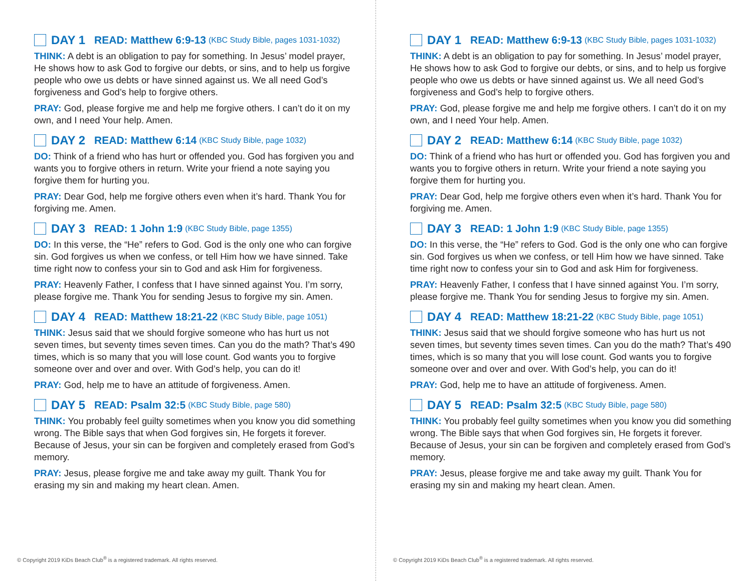DAY 1 READ: Matthew 6:9-13 (KBC Study Bible, pages 1031-1032)
THINK: A debt is an obligation to pay for something. In Jesus’ model prayer, He shows how to ask God to forgive our debts, or sins, and to help us forgive people who owe us debts or have sinned against us. We all need God’s forgiveness and God’s help to forgive others.
PRAY: God, please forgive me and help me forgive others. I can’t do it on my own, and I need Your help. Amen.
DAY 2 READ: Matthew 6:14 (KBC Study Bible, page 1032)
DO: Think of a friend who has hurt or offended you. God has forgiven you and wants you to forgive others in return. Write your friend a note saying you forgive them for hurting you.
PRAY: Dear God, help me forgive others even when it’s hard. Thank You for forgiving me. Amen.
DAY 3 READ: 1 John 1:9 (KBC Study Bible, page 1355)
DO: In this verse, the “He” refers to God. God is the only one who can forgive sin. God forgives us when we confess, or tell Him how we have sinned. Take time right now to confess your sin to God and ask Him for forgiveness.
PRAY: Heavenly Father, I confess that I have sinned against You. I’m sorry, please forgive me. Thank You for sending Jesus to forgive my sin. Amen.
DAY 4 READ: Matthew 18:21-22 (KBC Study Bible, page 1051)
THINK: Jesus said that we should forgive someone who has hurt us not seven times, but seventy times seven times. Can you do the math? That’s 490 times, which is so many that you will lose count. God wants you to forgive someone over and over and over. With God’s help, you can do it!
PRAY: God, help me to have an attitude of forgiveness. Amen.
DAY 5 READ: Psalm 32:5 (KBC Study Bible, page 580)
THINK: You probably feel guilty sometimes when you know you did something wrong. The Bible says that when God forgives sin, He forgets it forever. Because of Jesus, your sin can be forgiven and completely erased from God’s memory.
PRAY: Jesus, please forgive me and take away my guilt. Thank You for erasing my sin and making my heart clean. Amen.
© Copyright 2019 KiDs Beach Club<sup>®</sup> is a registered trademark. All rights reserved.
DAY 1 READ: Matthew 6:9-13 (KBC Study Bible, pages 1031-1032)
THINK: A debt is an obligation to pay for something. In Jesus’ model prayer, He shows how to ask God to forgive our debts, or sins, and to help us forgive people who owe us debts or have sinned against us. We all need God’s forgiveness and God’s help to forgive others.
PRAY: God, please forgive me and help me forgive others. I can’t do it on my own, and I need Your help. Amen.
DAY 2 READ: Matthew 6:14 (KBC Study Bible, page 1032)
DO: Think of a friend who has hurt or offended you. God has forgiven you and wants you to forgive others in return. Write your friend a note saying you forgive them for hurting you.
PRAY: Dear God, help me forgive others even when it’s hard. Thank You for forgiving me. Amen.
DAY 3 READ: 1 John 1:9 (KBC Study Bible, page 1355)
DO: In this verse, the “He” refers to God. God is the only one who can forgive sin. God forgives us when we confess, or tell Him how we have sinned. Take time right now to confess your sin to God and ask Him for forgiveness.
PRAY: Heavenly Father, I confess that I have sinned against You. I’m sorry, please forgive me. Thank You for sending Jesus to forgive my sin. Amen.
DAY 4 READ: Matthew 18:21-22 (KBC Study Bible, page 1051)
THINK: Jesus said that we should forgive someone who has hurt us not seven times, but seventy times seven times. Can you do the math? That’s 490 times, which is so many that you will lose count. God wants you to forgive someone over and over and over. With God’s help, you can do it!
PRAY: God, help me to have an attitude of forgiveness. Amen.
DAY 5 READ: Psalm 32:5 (KBC Study Bible, page 580)
THINK: You probably feel guilty sometimes when you know you did something wrong. The Bible says that when God forgives sin, He forgets it forever. Because of Jesus, your sin can be forgiven and completely erased from God’s memory.
PRAY: Jesus, please forgive me and take away my guilt. Thank You for erasing my sin and making my heart clean. Amen.
© Copyright 2019 KiDs Beach Club<sup>®</sup> is a registered trademark. All rights reserved.